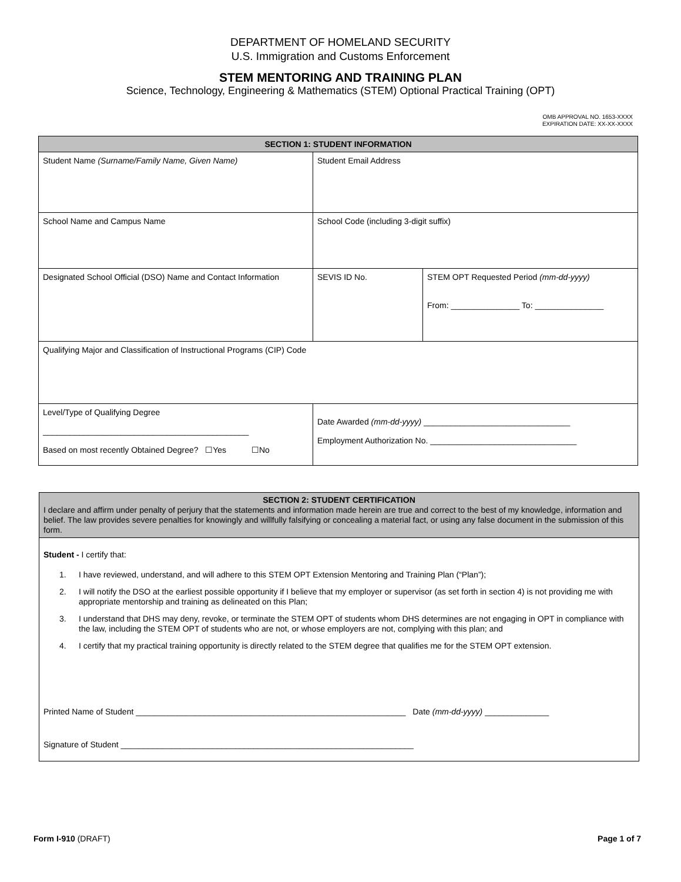DEPARTMENT OF HOMELAND SECURITY
U.S. Immigration and Customs Enforcement
STEM MENTORING AND TRAINING PLAN
Science, Technology, Engineering & Mathematics (STEM) Optional Practical Training (OPT)
OMB APPROVAL NO. 1653-XXXX
EXPIRATION DATE: XX-XX-XXXX
| SECTION 1: STUDENT INFORMATION | | |
| --- | --- | --- |
| Student Name (Surname/Family Name, Given Name) | Student Email Address | |
| School Name and Campus Name | School Code (including 3-digit suffix) | |
| Designated School Official (DSO) Name and Contact Information | SEVIS ID No. | STEM OPT Requested Period (mm-dd-yyyy) From: _______________ To: _______________ |
| Qualifying Major and Classification of Instructional Programs (CIP) Code | | |
| Level/Type of Qualifying Degree _____________________________________________ Based on most recently Obtained Degree? ☐Yes ☐No | Date Awarded (mm-dd-yyyy) ________________________________ Employment Authorization No. ________________________________ | |
SECTION 2: STUDENT CERTIFICATION
I declare and affirm under penalty of perjury that the statements and information made herein are true and correct to the best of my knowledge, information and belief. The law provides severe penalties for knowingly and willfully falsifying or concealing a material fact, or using any false document in the submission of this form.
Student - I certify that:
1. I have reviewed, understand, and will adhere to this STEM OPT Extension Mentoring and Training Plan (“Plan”);
2. I will notify the DSO at the earliest possible opportunity if I believe that my employer or supervisor (as set forth in section 4) is not providing me with appropriate mentorship and training as delineated on this Plan;
3. I understand that DHS may deny, revoke, or terminate the STEM OPT of students whom DHS determines are not engaging in OPT in compliance with the law, including the STEM OPT of students who are not, or whose employers are not, complying with this plan; and
4. I certify that my practical training opportunity is directly related to the STEM degree that qualifies me for the STEM OPT extension.
Printed Name of Student ___________________________________________________________ Date (mm-dd-yyyy) ______________
Signature of Student ________________________________________________________________
Form I-910 (DRAFT) Page 1 of 7